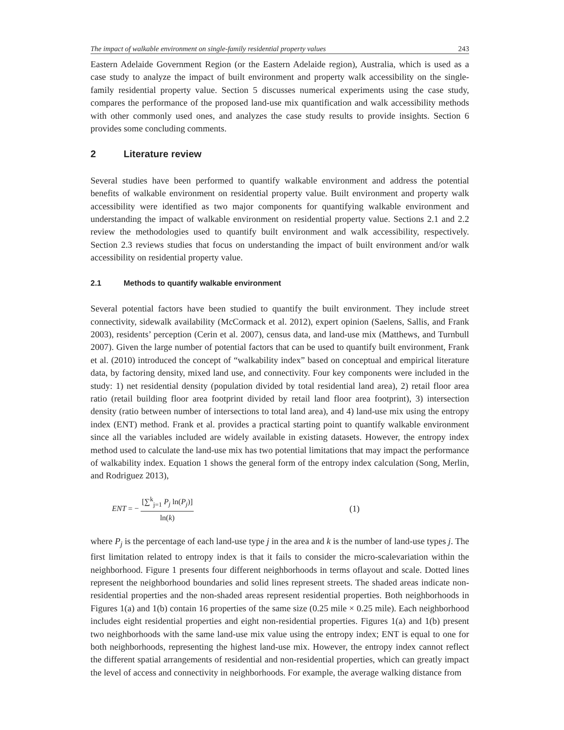The impact of walkable environment on single-family residential property values 243
Eastern Adelaide Government Region (or the Eastern Adelaide region), Australia, which is used as a case study to analyze the impact of built environment and property walk accessibility on the single-family residential property value. Section 5 discusses numerical experiments using the case study, compares the performance of the proposed land-use mix quantification and walk accessibility methods with other commonly used ones, and analyzes the case study results to provide insights. Section 6 provides some concluding comments.
2 Literature review
Several studies have been performed to quantify walkable environment and address the potential benefits of walkable environment on residential property value. Built environment and property walk accessibility were identified as two major components for quantifying walkable environment and understanding the impact of walkable environment on residential property value. Sections 2.1 and 2.2 review the methodologies used to quantify built environment and walk accessibility, respectively. Section 2.3 reviews studies that focus on understanding the impact of built environment and/or walk accessibility on residential property value.
2.1 Methods to quantify walkable environment
Several potential factors have been studied to quantify the built environment. They include street connectivity, sidewalk availability (McCormack et al. 2012), expert opinion (Saelens, Sallis, and Frank 2003), residents’ perception (Cerin et al. 2007), census data, and land-use mix (Matthews, and Turnbull 2007). Given the large number of potential factors that can be used to quantify built environment, Frank et al. (2010) introduced the concept of “walkability index” based on conceptual and empirical literature data, by factoring density, mixed land use, and connectivity. Four key components were included in the study: 1) net residential density (population divided by total residential land area), 2) retail floor area ratio (retail building floor area footprint divided by retail land floor area footprint), 3) intersection density (ratio between number of intersections to total land area), and 4) land-use mix using the entropy index (ENT) method. Frank et al. provides a practical starting point to quantify walkable environment since all the variables included are widely available in existing datasets. However, the entropy index method used to calculate the land-use mix has two potential limitations that may impact the performance of walkability index. Equation 1 shows the general form of the entropy index calculation (Song, Merlin, and Rodriguez 2013),
ENT = − [∑<sup>k</sup><sub>j=1</sub> P<sub>j</sub> ln(P<sub>j</sub>)] ln(k) (1)
where P<sub>j</sub> is the percentage of each land-use type j in the area and k is the number of land-use types j. The first limitation related to entropy index is that it fails to consider the micro-scalevariation within the neighborhood. Figure 1 presents four different neighborhoods in terms oflayout and scale. Dotted lines represent the neighborhood boundaries and solid lines represent streets. The shaded areas indicate non-residential properties and the non-shaded areas represent residential properties. Both neighborhoods in Figures 1(a) and 1(b) contain 16 properties of the same size (0.25 mile × 0.25 mile). Each neighborhood includes eight residential properties and eight non-residential properties. Figures 1(a) and 1(b) present two neighborhoods with the same land-use mix value using the entropy index; ENT is equal to one for both neighborhoods, representing the highest land-use mix. However, the entropy index cannot reflect the different spatial arrangements of residential and non-residential properties, which can greatly impact the level of access and connectivity in neighborhoods. For example, the average walking distance from